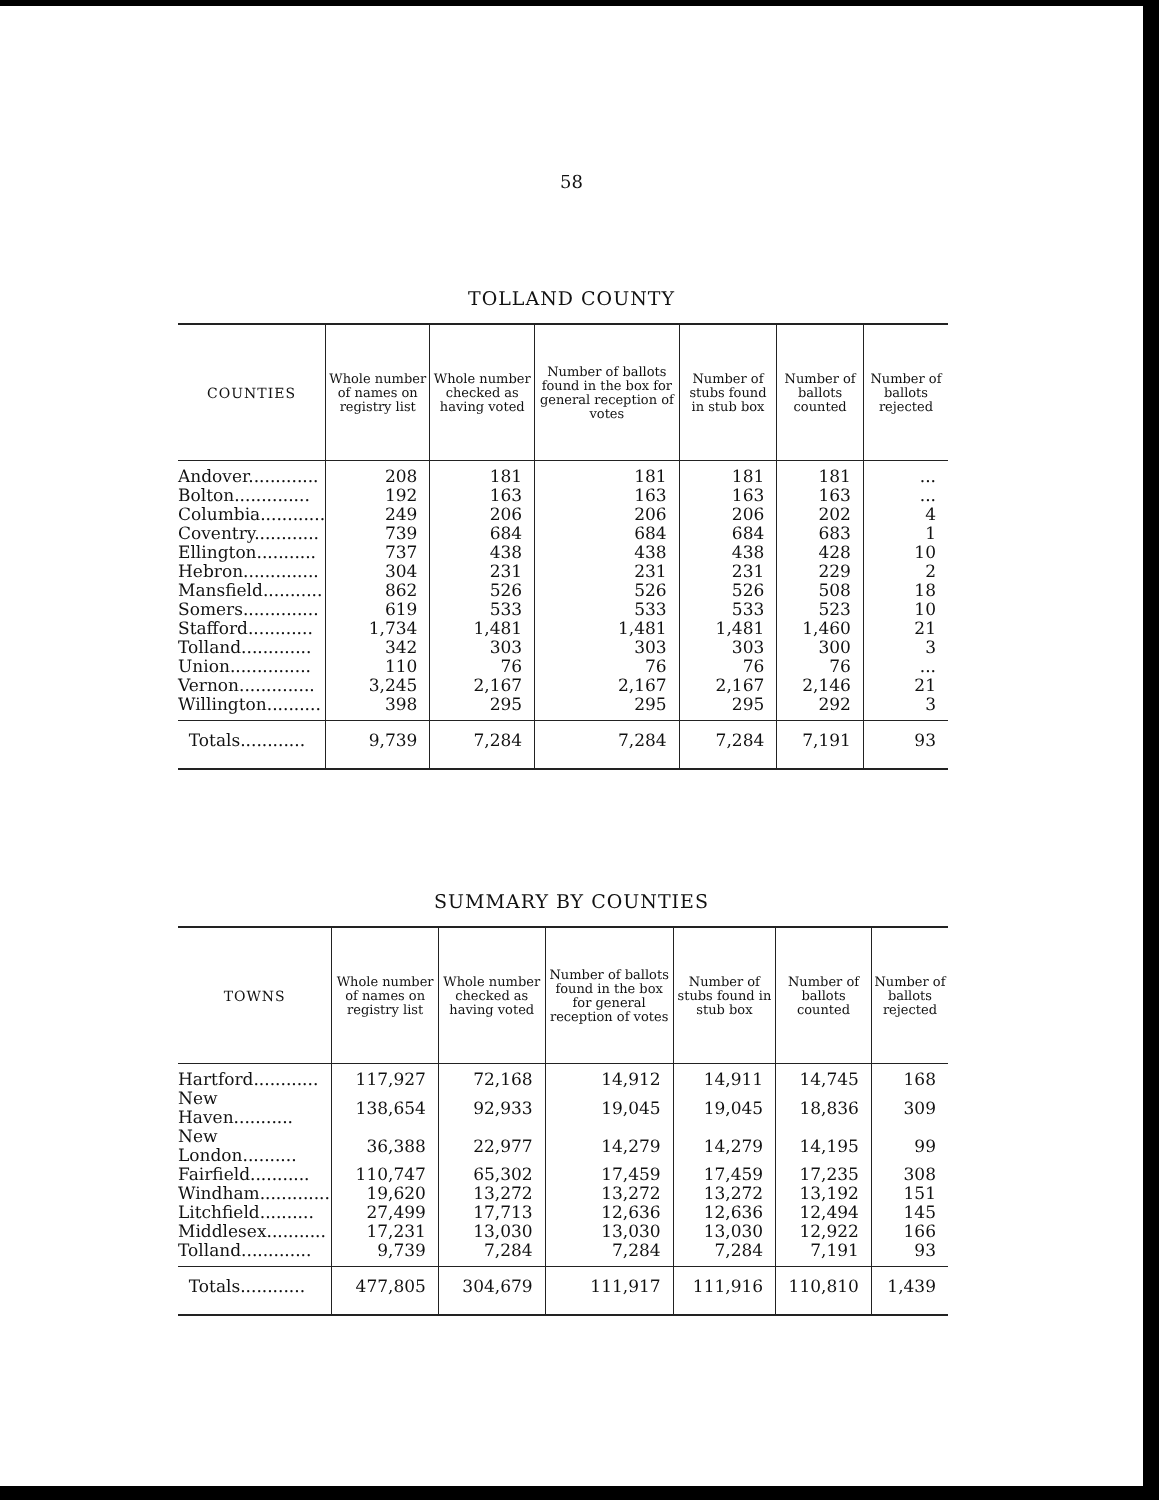58
TOLLAND COUNTY
| COUNTIES | Whole number of names on registry list | Whole number checked as having voted | Number of ballots found in the box for general reception of votes | Number of stubs found in stub box | Number of ballots counted | Number of ballots rejected |
| --- | --- | --- | --- | --- | --- | --- |
| Andover............. | 208 | 181 | 181 | 181 | 181 | ... |
| Bolton.............. | 192 | 163 | 163 | 163 | 163 | ... |
| Columbia............ | 249 | 206 | 206 | 206 | 202 | 4 |
| Coventry............ | 739 | 684 | 684 | 684 | 683 | 1 |
| Ellington........... | 737 | 438 | 438 | 438 | 428 | 10 |
| Hebron.............. | 304 | 231 | 231 | 231 | 229 | 2 |
| Mansfield........... | 862 | 526 | 526 | 526 | 508 | 18 |
| Somers.............. | 619 | 533 | 533 | 533 | 523 | 10 |
| Stafford............ | 1,734 | 1,481 | 1,481 | 1,481 | 1,460 | 21 |
| Tolland............. | 342 | 303 | 303 | 303 | 300 | 3 |
| Union............... | 110 | 76 | 76 | 76 | 76 | ... |
| Vernon.............. | 3,245 | 2,167 | 2,167 | 2,167 | 2,146 | 21 |
| Willington.......... | 398 | 295 | 295 | 295 | 292 | 3 |
| Totals............ | 9,739 | 7,284 | 7,284 | 7,284 | 7,191 | 93 |
SUMMARY BY COUNTIES
| TOWNS | Whole number of names on registry list | Whole number checked as having voted | Number of ballots found in the box for general reception of votes | Number of stubs found in stub box | Number of ballots counted | Number of ballots rejected |
| --- | --- | --- | --- | --- | --- | --- |
| Hartford............ | 117,927 | 72,168 | 14,912 | 14,911 | 14,745 | 168 |
| New Haven........... | 138,654 | 92,933 | 19,045 | 19,045 | 18,836 | 309 |
| New London.......... | 36,388 | 22,977 | 14,279 | 14,279 | 14,195 | 99 |
| Fairfield........... | 110,747 | 65,302 | 17,459 | 17,459 | 17,235 | 308 |
| Windham............. | 19,620 | 13,272 | 13,272 | 13,272 | 13,192 | 151 |
| Litchfield.......... | 27,499 | 17,713 | 12,636 | 12,636 | 12,494 | 145 |
| Middlesex........... | 17,231 | 13,030 | 13,030 | 13,030 | 12,922 | 166 |
| Tolland............. | 9,739 | 7,284 | 7,284 | 7,284 | 7,191 | 93 |
| Totals............ | 477,805 | 304,679 | 111,917 | 111,916 | 110,810 | 1,439 |